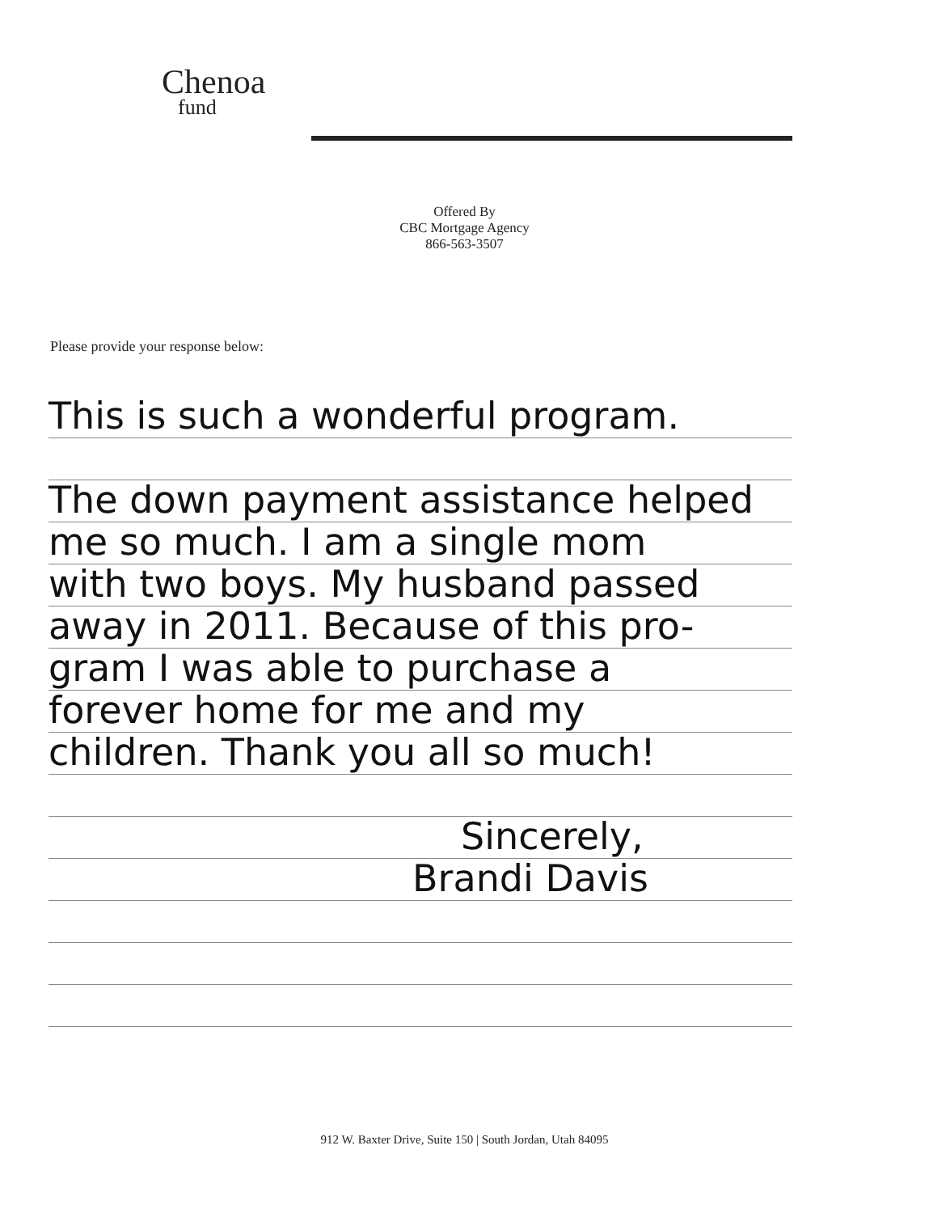Chenoa
fund
Offered By
CBC Mortgage Agency
866-563-3507
Please provide your response below:
This is such a wonderful program.
The down payment assistance helped
me so much. I am a single mom
with two boys. My husband passed
away in 2011. Because of this pro-
gram I was able to purchase a
forever home for me and my
children. Thank you all so much!
Sincerely,
Brandi Davis
912 W. Baxter Drive, Suite 150 | South Jordan, Utah 84095